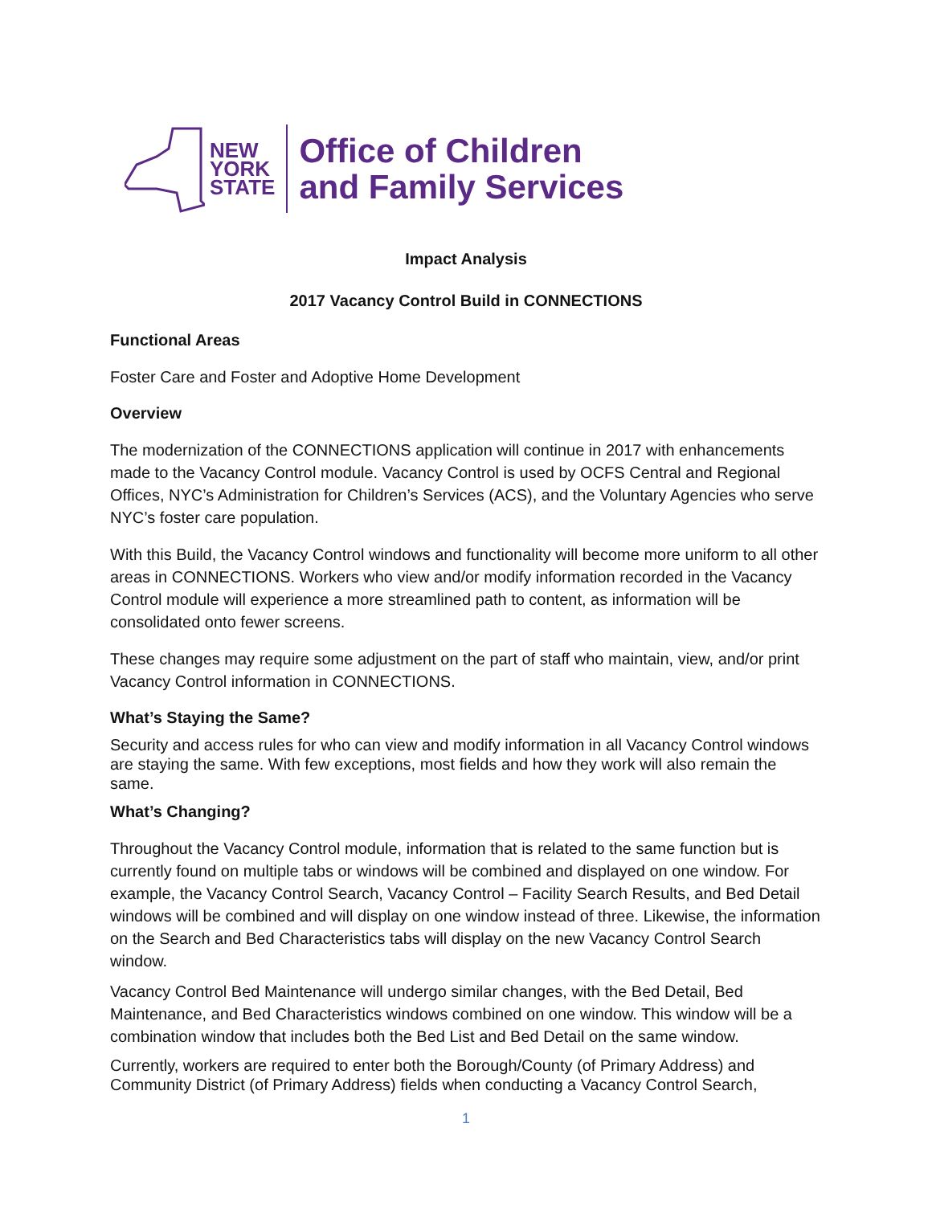NEW
YORK
STATE
Office of Children
and Family Services
Impact Analysis
2017 Vacancy Control Build in CONNECTIONS
Functional Areas
Foster Care and Foster and Adoptive Home Development
Overview
The modernization of the CONNECTIONS application will continue in 2017 with enhancements made to the Vacancy Control module. Vacancy Control is used by OCFS Central and Regional Offices, NYC’s Administration for Children’s Services (ACS), and the Voluntary Agencies who serve NYC’s foster care population.
With this Build, the Vacancy Control windows and functionality will become more uniform to all other areas in CONNECTIONS. Workers who view and/or modify information recorded in the Vacancy Control module will experience a more streamlined path to content, as information will be consolidated onto fewer screens.
These changes may require some adjustment on the part of staff who maintain, view, and/or print Vacancy Control information in CONNECTIONS.
What’s Staying the Same?
Security and access rules for who can view and modify information in all Vacancy Control windows are staying the same. With few exceptions, most fields and how they work will also remain the same.
What’s Changing?
Throughout the Vacancy Control module, information that is related to the same function but is currently found on multiple tabs or windows will be combined and displayed on one window. For example, the Vacancy Control Search, Vacancy Control – Facility Search Results, and Bed Detail windows will be combined and will display on one window instead of three. Likewise, the information on the Search and Bed Characteristics tabs will display on the new Vacancy Control Search window.
Vacancy Control Bed Maintenance will undergo similar changes, with the Bed Detail, Bed Maintenance, and Bed Characteristics windows combined on one window. This window will be a combination window that includes both the Bed List and Bed Detail on the same window.
Currently, workers are required to enter both the Borough/County (of Primary Address) and Community District (of Primary Address) fields when conducting a Vacancy Control Search,
1